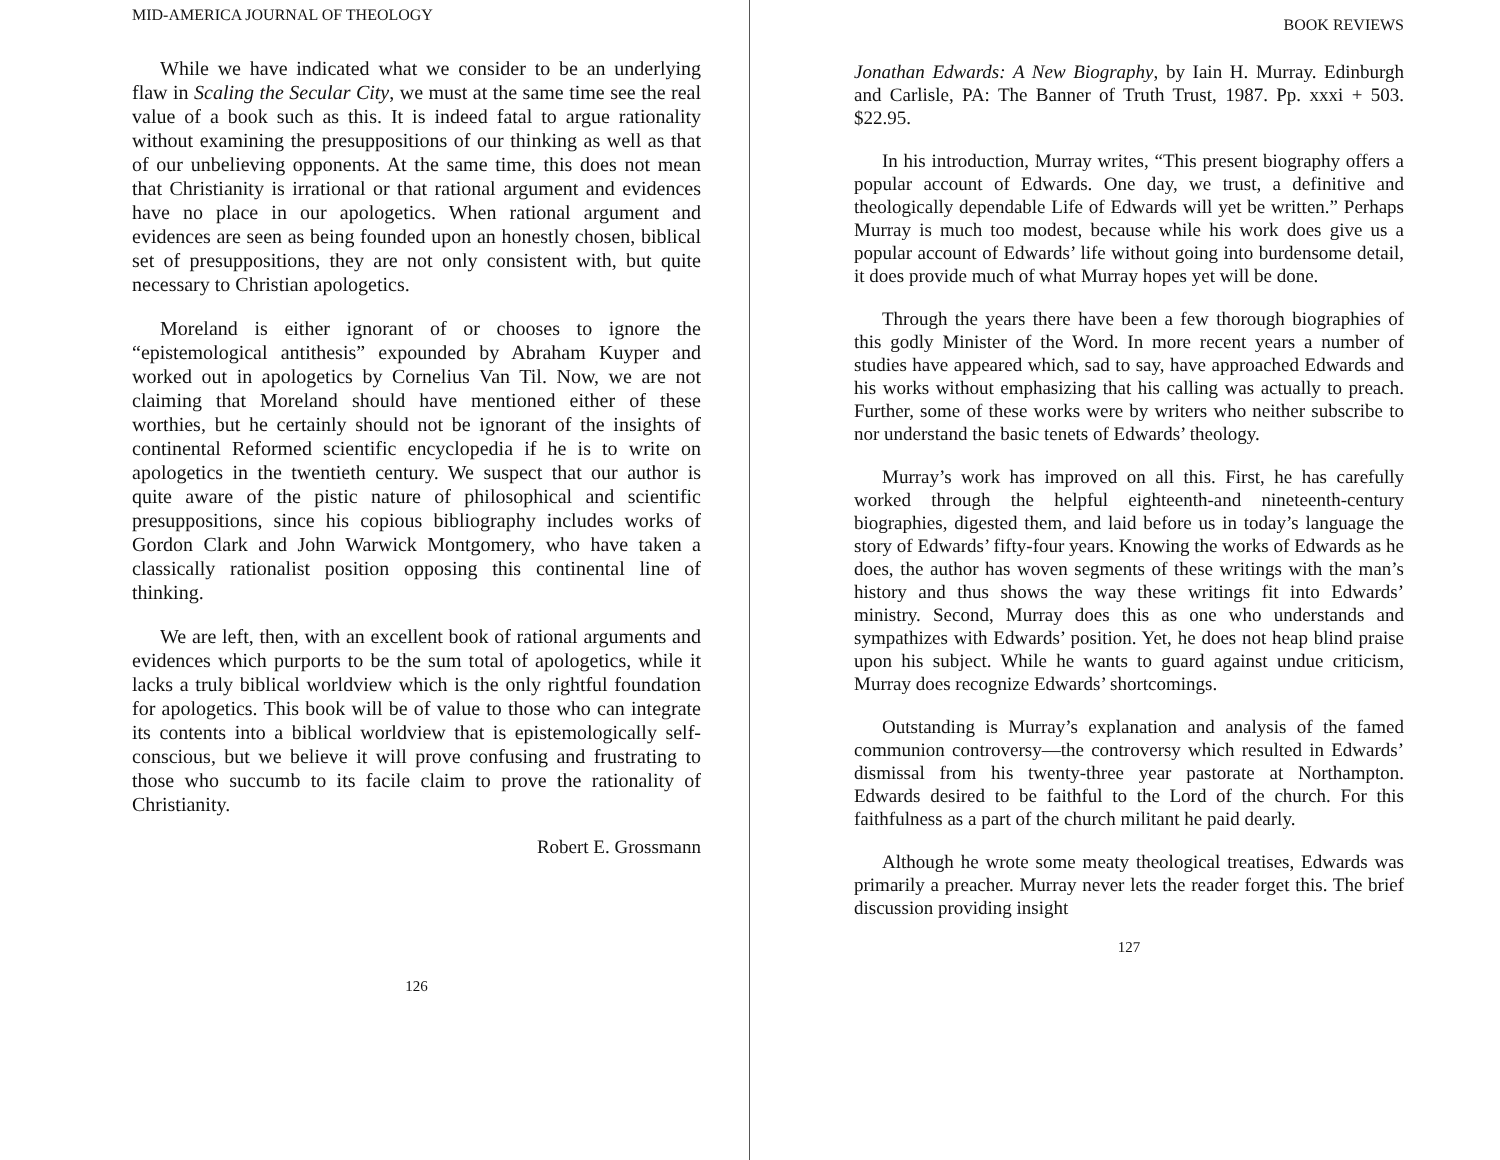MID-AMERICA JOURNAL OF THEOLOGY
While we have indicated what we consider to be an underlying flaw in Scaling the Secular City, we must at the same time see the real value of a book such as this. It is indeed fatal to argue rationality without examining the presuppositions of our thinking as well as that of our unbelieving opponents. At the same time, this does not mean that Christianity is irrational or that rational argument and evidences have no place in our apologetics. When rational argument and evidences are seen as being founded upon an honestly chosen, biblical set of presuppositions, they are not only consistent with, but quite necessary to Christian apologetics.
Moreland is either ignorant of or chooses to ignore the “epistemological antithesis” expounded by Abraham Kuyper and worked out in apologetics by Cornelius Van Til. Now, we are not claiming that Moreland should have mentioned either of these worthies, but he certainly should not be ignorant of the insights of continental Reformed scientific encyclopedia if he is to write on apologetics in the twentieth century. We suspect that our author is quite aware of the pistic nature of philosophical and scientific presuppositions, since his copious bibliography includes works of Gordon Clark and John Warwick Montgomery, who have taken a classically rationalist position opposing this continental line of thinking.
We are left, then, with an excellent book of rational arguments and evidences which purports to be the sum total of apologetics, while it lacks a truly biblical worldview which is the only rightful foundation for apologetics. This book will be of value to those who can integrate its contents into a biblical worldview that is epistemologically self-conscious, but we believe it will prove confusing and frustrating to those who succumb to its facile claim to prove the rationality of Christianity.
Robert E. Grossmann
126
BOOK REVIEWS
Jonathan Edwards: A New Biography, by Iain H. Murray. Edinburgh and Carlisle, PA: The Banner of Truth Trust, 1987. Pp. xxxi + 503. $22.95.
In his introduction, Murray writes, “This present biography offers a popular account of Edwards. One day, we trust, a definitive and theologically dependable Life of Edwards will yet be written.” Perhaps Murray is much too modest, because while his work does give us a popular account of Edwards’ life without going into burdensome detail, it does provide much of what Murray hopes yet will be done.
Through the years there have been a few thorough biographies of this godly Minister of the Word. In more recent years a number of studies have appeared which, sad to say, have approached Edwards and his works without emphasizing that his calling was actually to preach. Further, some of these works were by writers who neither subscribe to nor understand the basic tenets of Edwards’ theology.
Murray’s work has improved on all this. First, he has carefully worked through the helpful eighteenth-and nineteenth-century biographies, digested them, and laid before us in today’s language the story of Edwards’ fifty-four years. Knowing the works of Edwards as he does, the author has woven segments of these writings with the man’s history and thus shows the way these writings fit into Edwards’ ministry. Second, Murray does this as one who understands and sympathizes with Edwards’ position. Yet, he does not heap blind praise upon his subject. While he wants to guard against undue criticism, Murray does recognize Edwards’ shortcomings.
Outstanding is Murray’s explanation and analysis of the famed communion controversy—the controversy which resulted in Edwards’ dismissal from his twenty-three year pastorate at Northampton. Edwards desired to be faithful to the Lord of the church. For this faithfulness as a part of the church militant he paid dearly.
Although he wrote some meaty theological treatises, Edwards was primarily a preacher. Murray never lets the reader forget this. The brief discussion providing insight
127